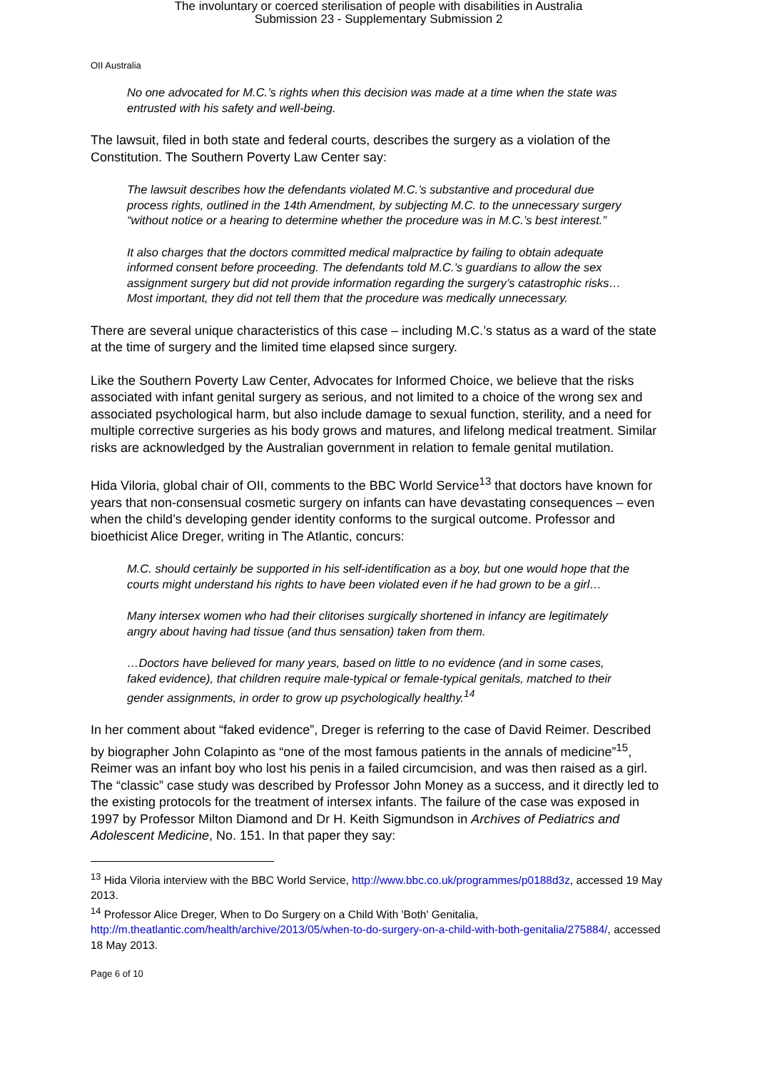The involuntary or coerced sterilisation of people with disabilities in Australia
Submission 23 - Supplementary Submission 2
OII Australia
No one advocated for M.C.’s rights when this decision was made at a time when the state was entrusted with his safety and well-being.
The lawsuit, filed in both state and federal courts, describes the surgery as a violation of the Constitution. The Southern Poverty Law Center say:
The lawsuit describes how the defendants violated M.C.’s substantive and procedural due process rights, outlined in the 14th Amendment, by subjecting M.C. to the unnecessary surgery “without notice or a hearing to determine whether the procedure was in M.C.’s best interest.”
It also charges that the doctors committed medical malpractice by failing to obtain adequate informed consent before proceeding. The defendants told M.C.’s guardians to allow the sex assignment surgery but did not provide information regarding the surgery’s catastrophic risks… Most important, they did not tell them that the procedure was medically unnecessary.
There are several unique characteristics of this case – including M.C.’s status as a ward of the state at the time of surgery and the limited time elapsed since surgery.
Like the Southern Poverty Law Center, Advocates for Informed Choice, we believe that the risks associated with infant genital surgery as serious, and not limited to a choice of the wrong sex and associated psychological harm, but also include damage to sexual function, sterility, and a need for multiple corrective surgeries as his body grows and matures, and lifelong medical treatment. Similar risks are acknowledged by the Australian government in relation to female genital mutilation.
Hida Viloria, global chair of OII, comments to the BBC World Service<sup>13</sup> that doctors have known for years that non-consensual cosmetic surgery on infants can have devastating consequences – even when the child’s developing gender identity conforms to the surgical outcome. Professor and bioethicist Alice Dreger, writing in The Atlantic, concurs:
M.C. should certainly be supported in his self-identification as a boy, but one would hope that the courts might understand his rights to have been violated even if he had grown to be a girl…
Many intersex women who had their clitorises surgically shortened in infancy are legitimately angry about having had tissue (and thus sensation) taken from them.
…Doctors have believed for many years, based on little to no evidence (and in some cases, faked evidence), that children require male-typical or female-typical genitals, matched to their gender assignments, in order to grow up psychologically healthy.<sup>14</sup>
In her comment about “faked evidence”, Dreger is referring to the case of David Reimer. Described by biographer John Colapinto as “one of the most famous patients in the annals of medicine”<sup>15</sup>, Reimer was an infant boy who lost his penis in a failed circumcision, and was then raised as a girl. The “classic” case study was described by Professor John Money as a success, and it directly led to the existing protocols for the treatment of intersex infants. The failure of the case was exposed in 1997 by Professor Milton Diamond and Dr H. Keith Sigmundson in Archives of Pediatrics and Adolescent Medicine, No. 151. In that paper they say:
<sup>13</sup> Hida Viloria interview with the BBC World Service, http://www.bbc.co.uk/programmes/p0188d3z, accessed 19 May 2013.
<sup>14</sup> Professor Alice Dreger, When to Do Surgery on a Child With 'Both' Genitalia, http://m.theatlantic.com/health/archive/2013/05/when-to-do-surgery-on-a-child-with-both-genitalia/275884/, accessed 18 May 2013.
Page 6 of 10